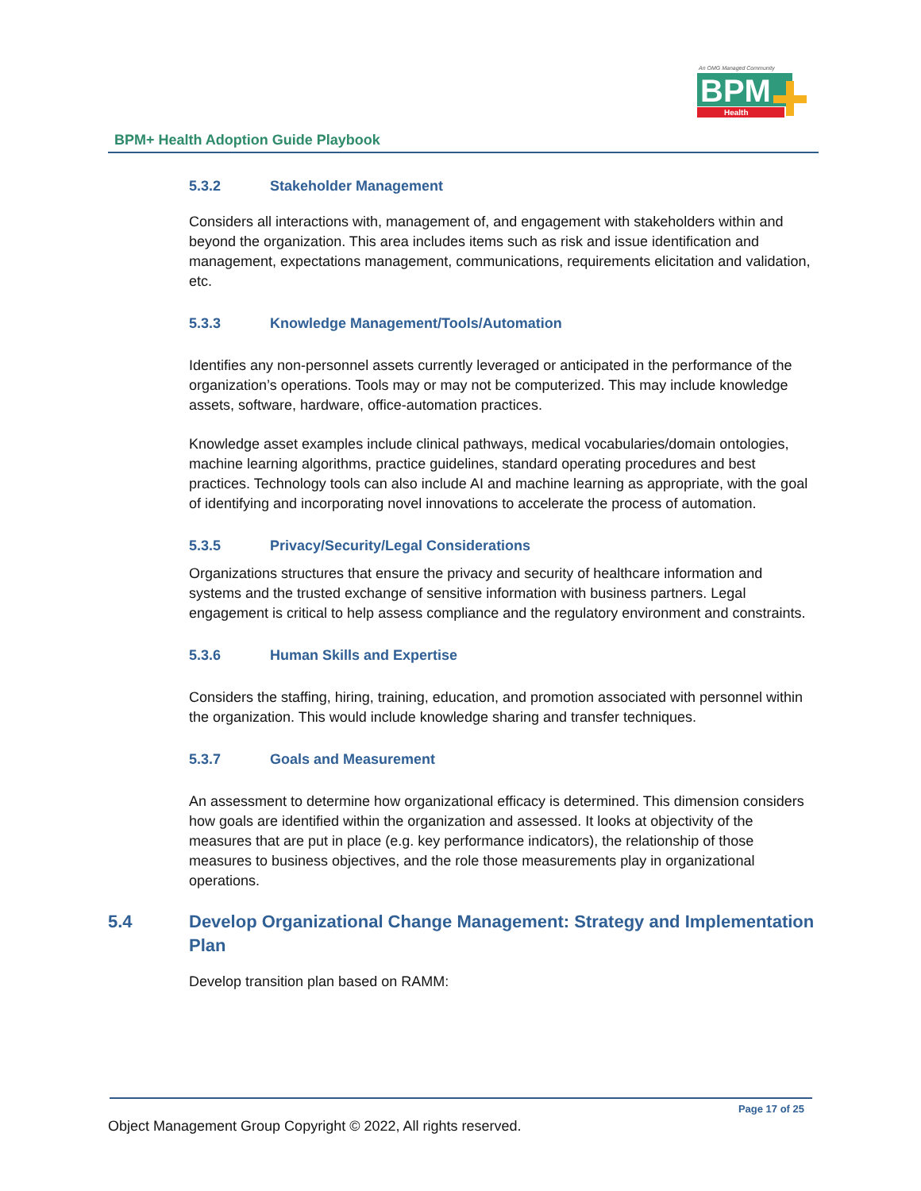An OMG Managed Community
BPM
Health
BPM+ Health Adoption Guide Playbook
5.3.2 Stakeholder Management
Considers all interactions with, management of, and engagement with stakeholders within and beyond the organization. This area includes items such as risk and issue identification and management, expectations management, communications, requirements elicitation and validation, etc.
5.3.3 Knowledge Management/Tools/Automation
Identifies any non-personnel assets currently leveraged or anticipated in the performance of the organization’s operations. Tools may or may not be computerized. This may include knowledge assets, software, hardware, office-automation practices.
Knowledge asset examples include clinical pathways, medical vocabularies/domain ontologies, machine learning algorithms, practice guidelines, standard operating procedures and best practices. Technology tools can also include AI and machine learning as appropriate, with the goal of identifying and incorporating novel innovations to accelerate the process of automation.
5.3.5 Privacy/Security/Legal Considerations
Organizations structures that ensure the privacy and security of healthcare information and systems and the trusted exchange of sensitive information with business partners. Legal engagement is critical to help assess compliance and the regulatory environment and constraints.
5.3.6 Human Skills and Expertise
Considers the staffing, hiring, training, education, and promotion associated with personnel within the organization. This would include knowledge sharing and transfer techniques.
5.3.7 Goals and Measurement
An assessment to determine how organizational efficacy is determined. This dimension considers how goals are identified within the organization and assessed. It looks at objectivity of the measures that are put in place (e.g. key performance indicators), the relationship of those measures to business objectives, and the role those measurements play in organizational operations.
5.4 Develop Organizational Change Management: Strategy and Implementation Plan
Develop transition plan based on RAMM:
Page 17 of 25
Object Management Group Copyright © 2022, All rights reserved.